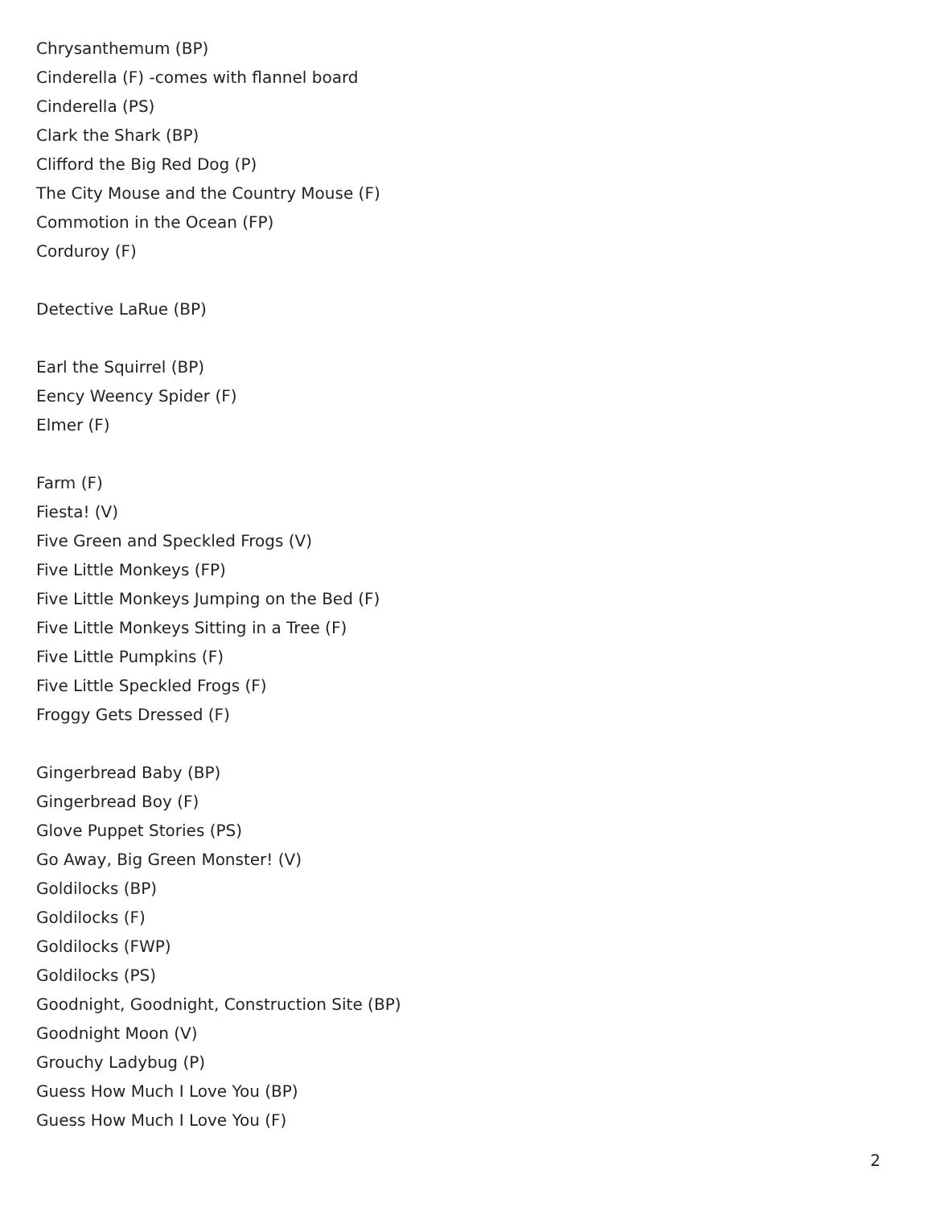Chrysanthemum (BP)
Cinderella (F) -comes with flannel board
Cinderella (PS)
Clark the Shark (BP)
Clifford the Big Red Dog (P)
The City Mouse and the Country Mouse (F)
Commotion in the Ocean (FP)
Corduroy (F)
Detective LaRue (BP)
Earl the Squirrel (BP)
Eency Weency Spider (F)
Elmer (F)
Farm (F)
Fiesta! (V)
Five Green and Speckled Frogs (V)
Five Little Monkeys (FP)
Five Little Monkeys Jumping on the Bed (F)
Five Little Monkeys Sitting in a Tree (F)
Five Little Pumpkins (F)
Five Little Speckled Frogs (F)
Froggy Gets Dressed (F)
Gingerbread Baby (BP)
Gingerbread Boy (F)
Glove Puppet Stories (PS)
Go Away, Big Green Monster! (V)
Goldilocks (BP)
Goldilocks (F)
Goldilocks (FWP)
Goldilocks (PS)
Goodnight, Goodnight, Construction Site (BP)
Goodnight Moon (V)
Grouchy Ladybug (P)
Guess How Much I Love You (BP)
Guess How Much I Love You (F)
2